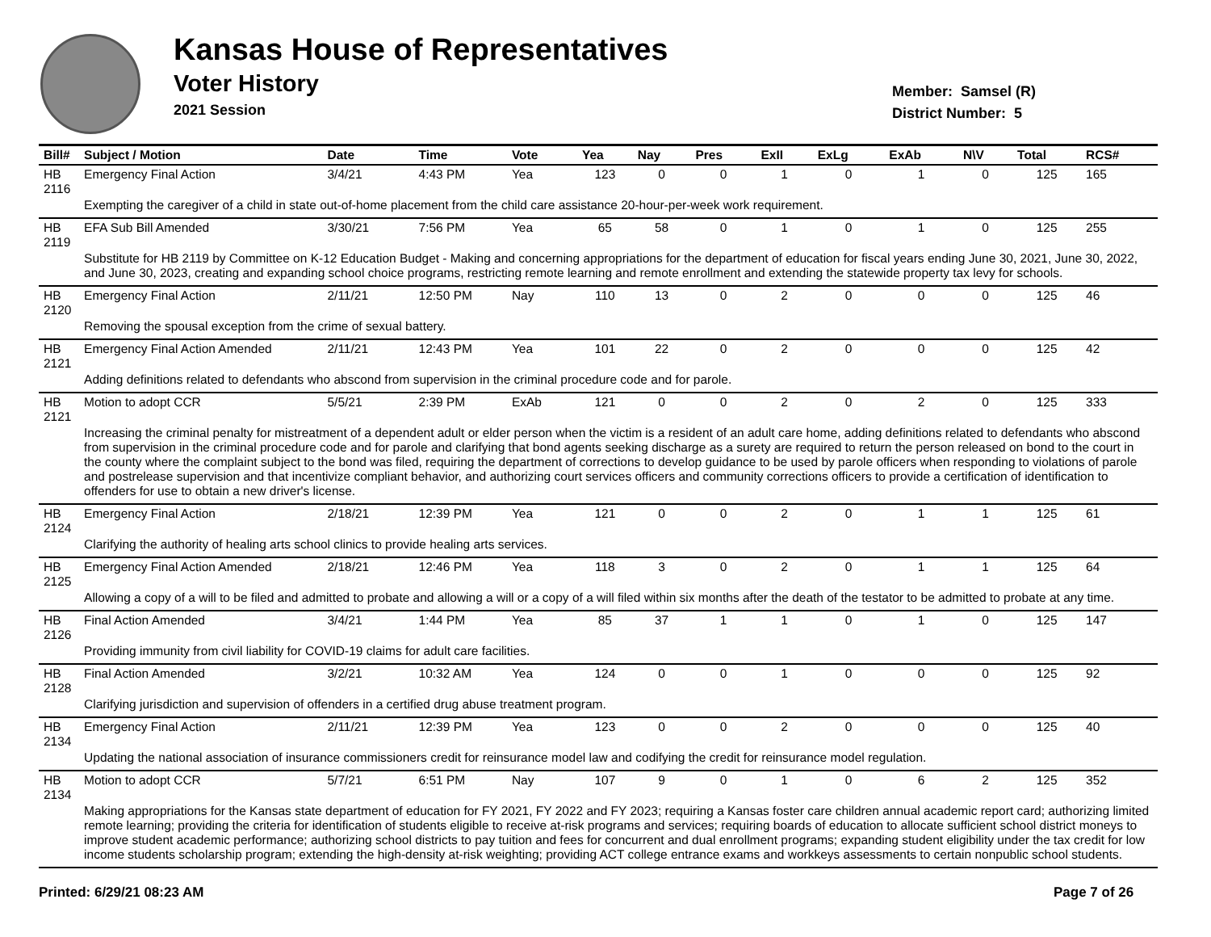Kansas House of Representatives
Voter History
2021 Session
Member: Samsel (R)
District Number: 5
| Bill# | Subject / Motion | Date | Time | Vote | Yea | Nay | Pres | ExII | ExLg | ExAb | N\V | Total | RCS# |
| --- | --- | --- | --- | --- | --- | --- | --- | --- | --- | --- | --- | --- | --- |
| HB 2116 | Emergency Final Action | 3/4/21 | 4:43 PM | Yea | 123 | 0 | 0 | 1 | 0 | 1 | 0 | 125 | 165 |
| | Exempting the caregiver of a child in state out-of-home placement from the child care assistance 20-hour-per-week work requirement. | | | | | | | | | | | | |
| HB 2119 | EFA Sub Bill Amended | 3/30/21 | 7:56 PM | Yea | 65 | 58 | 0 | 1 | 0 | 1 | 0 | 125 | 255 |
| | Substitute for HB 2119 by Committee on K-12 Education Budget - Making and concerning appropriations for the department of education for fiscal years ending June 30, 2021, June 30, 2022, and June 30, 2023, creating and expanding school choice programs, restricting remote learning and remote enrollment and extending the statewide property tax levy for schools. | | | | | | | | | | | | |
| HB 2120 | Emergency Final Action | 2/11/21 | 12:50 PM | Nay | 110 | 13 | 0 | 2 | 0 | 0 | 0 | 125 | 46 |
| | Removing the spousal exception from the crime of sexual battery. | | | | | | | | | | | | |
| HB 2121 | Emergency Final Action Amended | 2/11/21 | 12:43 PM | Yea | 101 | 22 | 0 | 2 | 0 | 0 | 0 | 125 | 42 |
| | Adding definitions related to defendants who abscond from supervision in the criminal procedure code and for parole. | | | | | | | | | | | | |
| HB 2121 | Motion to adopt CCR | 5/5/21 | 2:39 PM | ExAb | 121 | 0 | 0 | 2 | 0 | 2 | 0 | 125 | 333 |
| | Increasing the criminal penalty for mistreatment of a dependent adult or elder person when the victim is a resident of an adult care home, adding definitions related to defendants who abscond from supervision in the criminal procedure code and for parole and clarifying that bond agents seeking discharge as a surety are required to return the person released on bond to the court in the county where the complaint subject to the bond was filed, requiring the department of corrections to develop guidance to be used by parole officers when responding to violations of parole and postrelease supervision and that incentivize compliant behavior, and authorizing court services officers and community corrections officers to provide a certification of identification to offenders for use to obtain a new driver's license. | | | | | | | | | | | | |
| HB 2124 | Emergency Final Action | 2/18/21 | 12:39 PM | Yea | 121 | 0 | 0 | 2 | 0 | 1 | 1 | 125 | 61 |
| | Clarifying the authority of healing arts school clinics to provide healing arts services. | | | | | | | | | | | | |
| HB 2125 | Emergency Final Action Amended | 2/18/21 | 12:46 PM | Yea | 118 | 3 | 0 | 2 | 0 | 1 | 1 | 125 | 64 |
| | Allowing a copy of a will to be filed and admitted to probate and allowing a will or a copy of a will filed within six months after the death of the testator to be admitted to probate at any time. | | | | | | | | | | | | |
| HB 2126 | Final Action Amended | 3/4/21 | 1:44 PM | Yea | 85 | 37 | 1 | 1 | 0 | 1 | 0 | 125 | 147 |
| | Providing immunity from civil liability for COVID-19 claims for adult care facilities. | | | | | | | | | | | | |
| HB 2128 | Final Action Amended | 3/2/21 | 10:32 AM | Yea | 124 | 0 | 0 | 1 | 0 | 0 | 0 | 125 | 92 |
| | Clarifying jurisdiction and supervision of offenders in a certified drug abuse treatment program. | | | | | | | | | | | | |
| HB 2134 | Emergency Final Action | 2/11/21 | 12:39 PM | Yea | 123 | 0 | 0 | 2 | 0 | 0 | 0 | 125 | 40 |
| | Updating the national association of insurance commissioners credit for reinsurance model law and codifying the credit for reinsurance model regulation. | | | | | | | | | | | | |
| HB 2134 | Motion to adopt CCR | 5/7/21 | 6:51 PM | Nay | 107 | 9 | 0 | 1 | 0 | 6 | 2 | 125 | 352 |
| | Making appropriations for the Kansas state department of education for FY 2021, FY 2022 and FY 2023; requiring a Kansas foster care children annual academic report card; authorizing limited remote learning; providing the criteria for identification of students eligible to receive at-risk programs and services; requiring boards of education to allocate sufficient school district moneys to improve student academic performance; authorizing school districts to pay tuition and fees for concurrent and dual enrollment programs; expanding student eligibility under the tax credit for low income students scholarship program; extending the high-density at-risk weighting; providing ACT college entrance exams and workkeys assessments to certain nonpublic school students. | | | | | | | | | | | | |
Printed: 6/29/21 08:23 AM Page 7 of 26